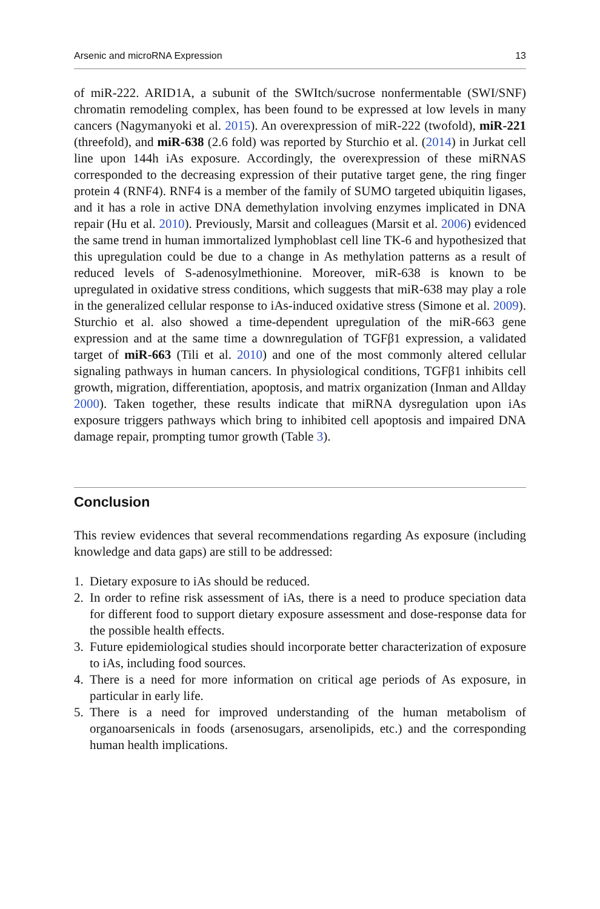Arsenic and microRNA Expression 13
of miR-222. ARID1A, a subunit of the SWItch/sucrose nonfermentable (SWI/SNF) chromatin remodeling complex, has been found to be expressed at low levels in many cancers (Nagymanyoki et al. 2015). An overexpression of miR-222 (twofold), miR-221 (threefold), and miR-638 (2.6 fold) was reported by Sturchio et al. (2014) in Jurkat cell line upon 144h iAs exposure. Accordingly, the overexpression of these miRNAS corresponded to the decreasing expression of their putative target gene, the ring finger protein 4 (RNF4). RNF4 is a member of the family of SUMO targeted ubiquitin ligases, and it has a role in active DNA demethylation involving enzymes implicated in DNA repair (Hu et al. 2010). Previously, Marsit and colleagues (Marsit et al. 2006) evidenced the same trend in human immortalized lymphoblast cell line TK-6 and hypothesized that this upregulation could be due to a change in As methylation patterns as a result of reduced levels of S-adenosylmethionine. Moreover, miR-638 is known to be upregulated in oxidative stress conditions, which suggests that miR-638 may play a role in the generalized cellular response to iAs-induced oxidative stress (Simone et al. 2009). Sturchio et al. also showed a time-dependent upregulation of the miR-663 gene expression and at the same time a downregulation of TGFβ1 expression, a validated target of miR-663 (Tili et al. 2010) and one of the most commonly altered cellular signaling pathways in human cancers. In physiological conditions, TGFβ1 inhibits cell growth, migration, differentiation, apoptosis, and matrix organization (Inman and Allday 2000). Taken together, these results indicate that miRNA dysregulation upon iAs exposure triggers pathways which bring to inhibited cell apoptosis and impaired DNA damage repair, prompting tumor growth (Table 3).
Conclusion
This review evidences that several recommendations regarding As exposure (including knowledge and data gaps) are still to be addressed:
1. Dietary exposure to iAs should be reduced.
2. In order to refine risk assessment of iAs, there is a need to produce speciation data for different food to support dietary exposure assessment and dose-response data for the possible health effects.
3. Future epidemiological studies should incorporate better characterization of exposure to iAs, including food sources.
4. There is a need for more information on critical age periods of As exposure, in particular in early life.
5. There is a need for improved understanding of the human metabolism of organoarsenicals in foods (arsenosugars, arsenolipids, etc.) and the corresponding human health implications.